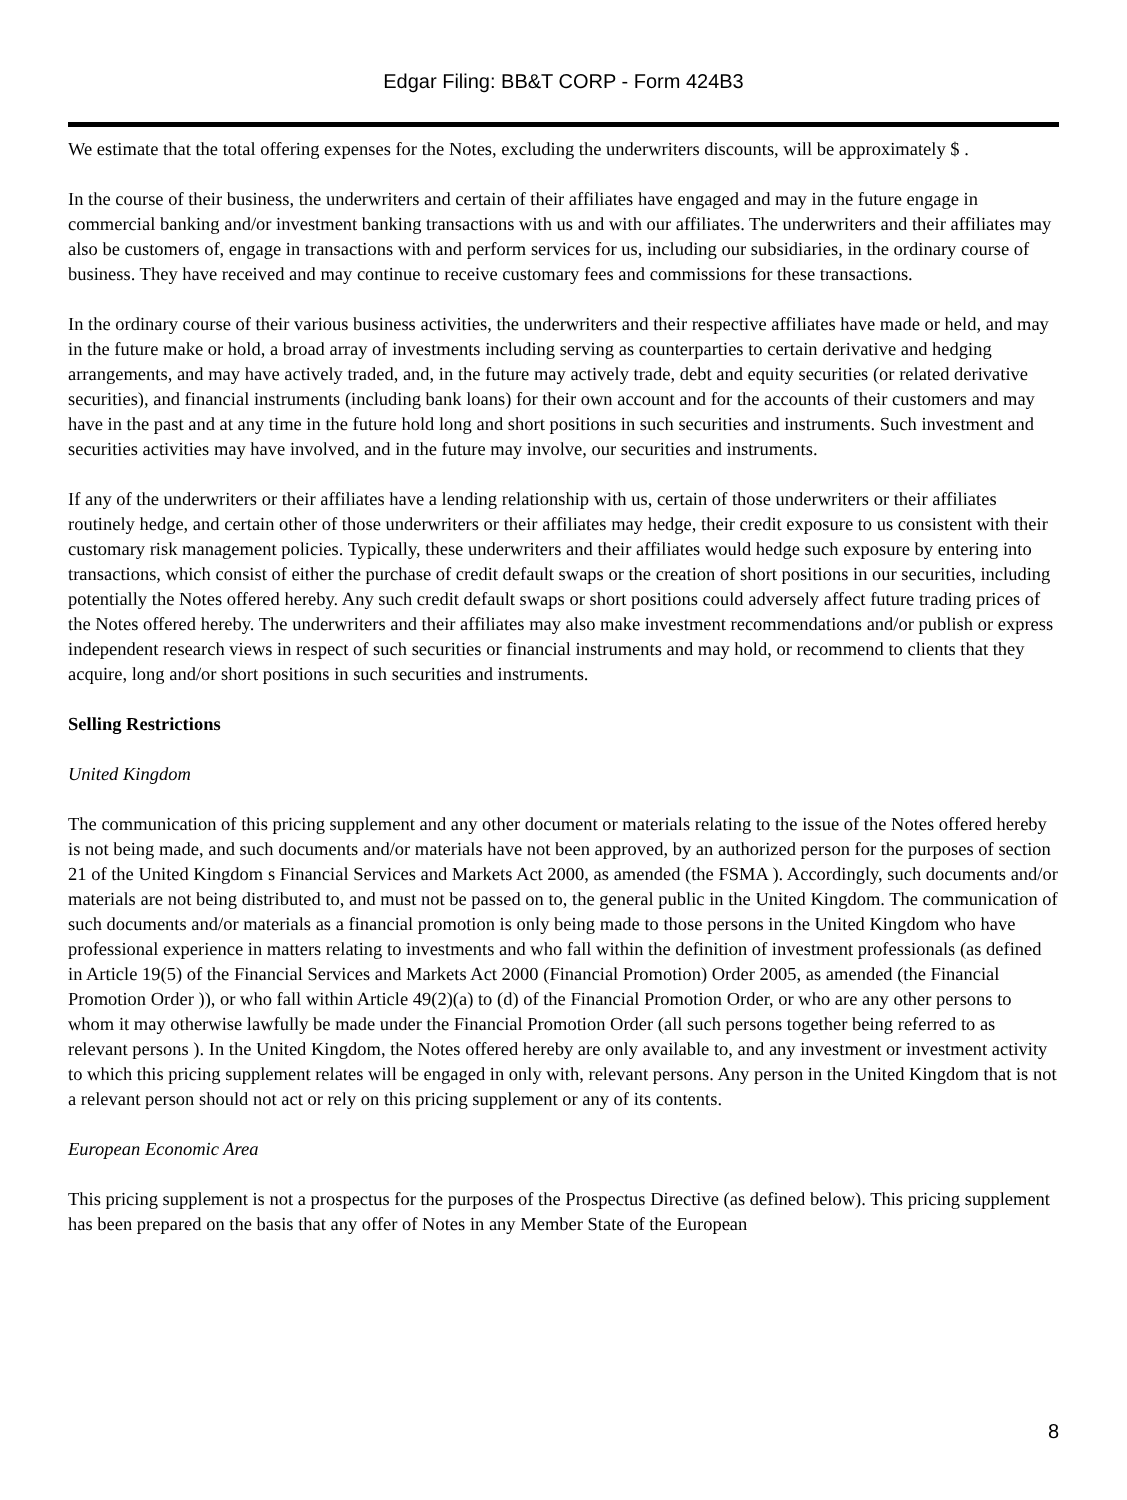Edgar Filing: BB&T CORP - Form 424B3
We estimate that the total offering expenses for the Notes, excluding the underwriters discounts, will be approximately $ .
In the course of their business, the underwriters and certain of their affiliates have engaged and may in the future engage in commercial banking and/or investment banking transactions with us and with our affiliates. The underwriters and their affiliates may also be customers of, engage in transactions with and perform services for us, including our subsidiaries, in the ordinary course of business. They have received and may continue to receive customary fees and commissions for these transactions.
In the ordinary course of their various business activities, the underwriters and their respective affiliates have made or held, and may in the future make or hold, a broad array of investments including serving as counterparties to certain derivative and hedging arrangements, and may have actively traded, and, in the future may actively trade, debt and equity securities (or related derivative securities), and financial instruments (including bank loans) for their own account and for the accounts of their customers and may have in the past and at any time in the future hold long and short positions in such securities and instruments. Such investment and securities activities may have involved, and in the future may involve, our securities and instruments.
If any of the underwriters or their affiliates have a lending relationship with us, certain of those underwriters or their affiliates routinely hedge, and certain other of those underwriters or their affiliates may hedge, their credit exposure to us consistent with their customary risk management policies. Typically, these underwriters and their affiliates would hedge such exposure by entering into transactions, which consist of either the purchase of credit default swaps or the creation of short positions in our securities, including potentially the Notes offered hereby. Any such credit default swaps or short positions could adversely affect future trading prices of the Notes offered hereby. The underwriters and their affiliates may also make investment recommendations and/or publish or express independent research views in respect of such securities or financial instruments and may hold, or recommend to clients that they acquire, long and/or short positions in such securities and instruments.
Selling Restrictions
United Kingdom
The communication of this pricing supplement and any other document or materials relating to the issue of the Notes offered hereby is not being made, and such documents and/or materials have not been approved, by an authorized person for the purposes of section 21 of the United Kingdom s Financial Services and Markets Act 2000, as amended (the FSMA ). Accordingly, such documents and/or materials are not being distributed to, and must not be passed on to, the general public in the United Kingdom. The communication of such documents and/or materials as a financial promotion is only being made to those persons in the United Kingdom who have professional experience in matters relating to investments and who fall within the definition of investment professionals (as defined in Article 19(5) of the Financial Services and Markets Act 2000 (Financial Promotion) Order 2005, as amended (the Financial Promotion Order )), or who fall within Article 49(2)(a) to (d) of the Financial Promotion Order, or who are any other persons to whom it may otherwise lawfully be made under the Financial Promotion Order (all such persons together being referred to as relevant persons ). In the United Kingdom, the Notes offered hereby are only available to, and any investment or investment activity to which this pricing supplement relates will be engaged in only with, relevant persons. Any person in the United Kingdom that is not a relevant person should not act or rely on this pricing supplement or any of its contents.
European Economic Area
This pricing supplement is not a prospectus for the purposes of the Prospectus Directive (as defined below). This pricing supplement has been prepared on the basis that any offer of Notes in any Member State of the European
8